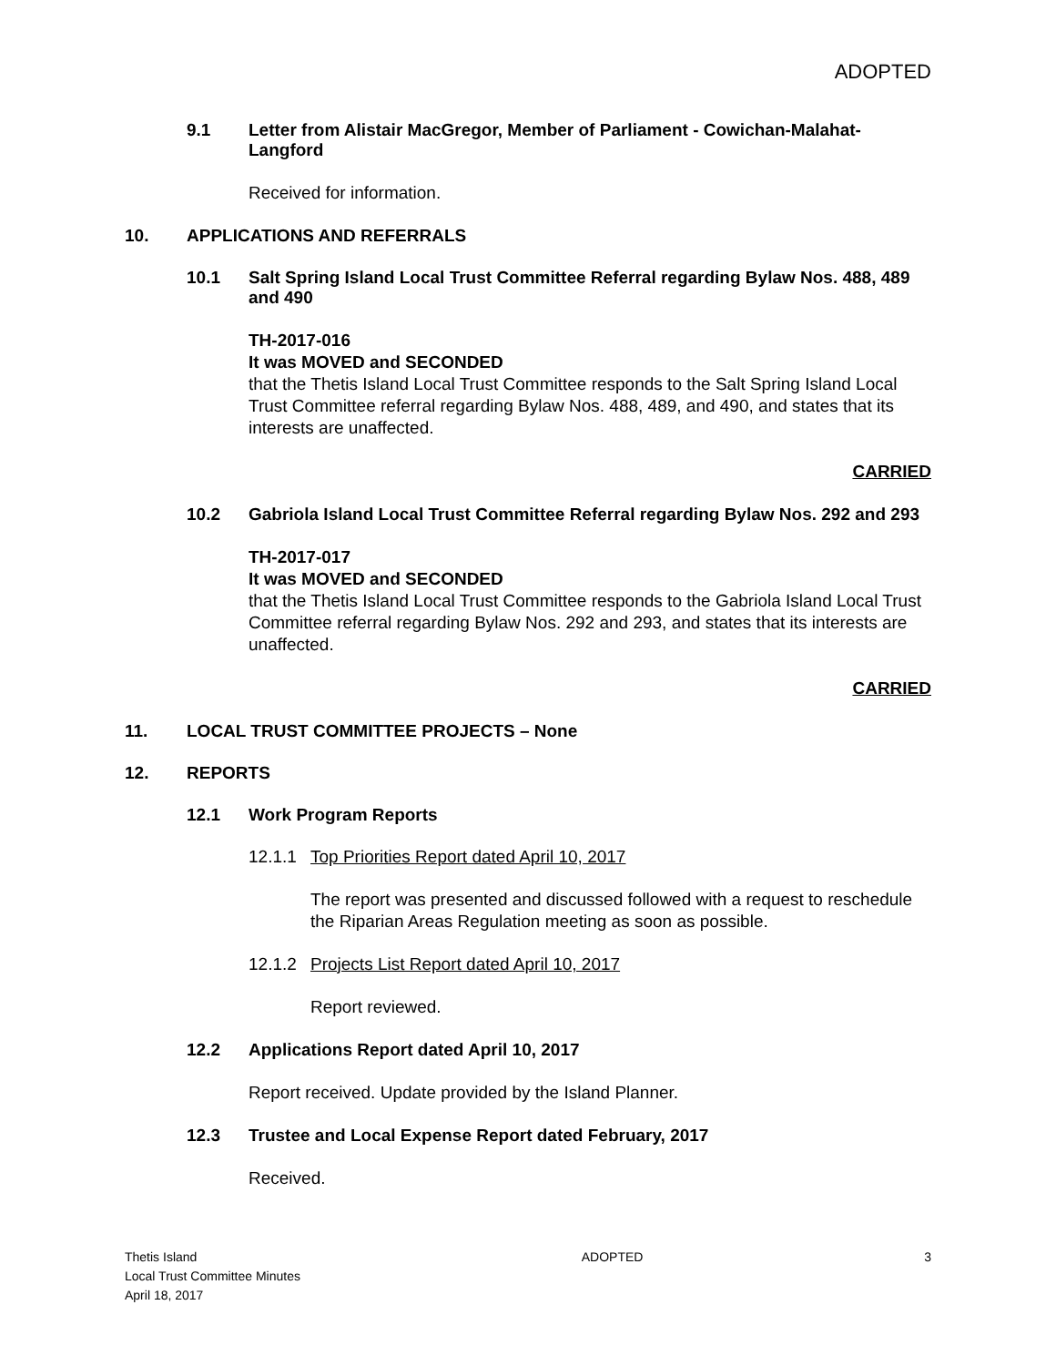ADOPTED
9.1 Letter from Alistair MacGregor, Member of Parliament - Cowichan-Malahat-Langford
Received for information.
10. APPLICATIONS AND REFERRALS
10.1 Salt Spring Island Local Trust Committee Referral regarding Bylaw Nos. 488, 489 and 490
TH-2017-016
It was MOVED and SECONDED
that the Thetis Island Local Trust Committee responds to the Salt Spring Island Local Trust Committee referral regarding Bylaw Nos. 488, 489, and 490, and states that its interests are unaffected.
CARRIED
10.2 Gabriola Island Local Trust Committee Referral regarding Bylaw Nos. 292 and 293
TH-2017-017
It was MOVED and SECONDED
that the Thetis Island Local Trust Committee responds to the Gabriola Island Local Trust Committee referral regarding Bylaw Nos. 292 and 293, and states that its interests are unaffected.
CARRIED
11. LOCAL TRUST COMMITTEE PROJECTS – None
12. REPORTS
12.1 Work Program Reports
12.1.1 Top Priorities Report dated April 10, 2017
The report was presented and discussed followed with a request to reschedule the Riparian Areas Regulation meeting as soon as possible.
12.1.2 Projects List Report dated April 10, 2017
Report reviewed.
12.2 Applications Report dated April 10, 2017
Report received. Update provided by the Island Planner.
12.3 Trustee and Local Expense Report dated February, 2017
Received.
Thetis Island
Local Trust Committee Minutes
April 18, 2017
ADOPTED 3